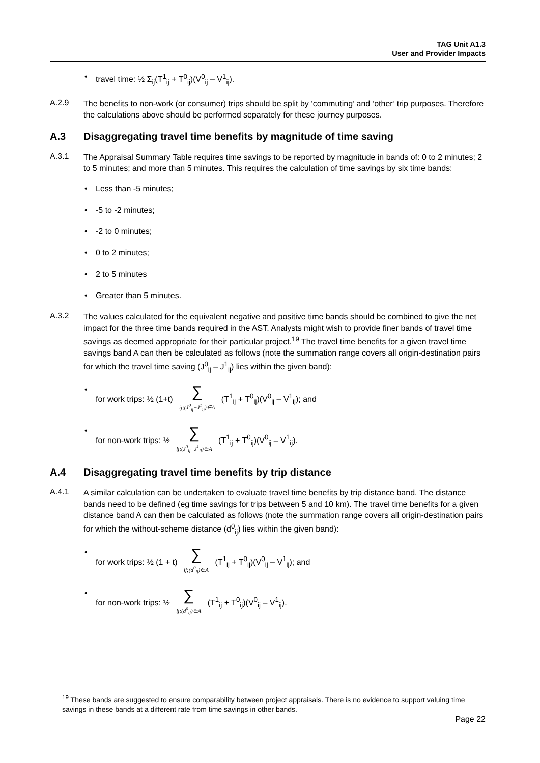TAG Unit A1.3
User and Provider Impacts
• travel time: ½ Σ<sub>ij</sub>(T<sup>1</sup><sub>ij</sub> + T<sup>0</sup><sub>ij</sub>)(V<sup>0</sup><sub>ij</sub> – V<sup>1</sup><sub>ij</sub>).
A.2.9
The benefits to non-work (or consumer) trips should be split by ‘commuting’ and ‘other’ trip purposes. Therefore the calculations above should be performed separately for these journey purposes.
A.3 Disaggregating travel time benefits by magnitude of time saving
A.3.1
The Appraisal Summary Table requires time savings to be reported by magnitude in bands of: 0 to 2 minutes; 2 to 5 minutes; and more than 5 minutes. This requires the calculation of time savings by six time bands:
• Less than -5 minutes;
• -5 to -2 minutes;
• -2 to 0 minutes;
• 0 to 2 minutes;
• 2 to 5 minutes
• Greater than 5 minutes.
A.3.2
The values calculated for the equivalent negative and positive time bands should be combined to give the net impact for the three time bands required in the AST. Analysts might wish to provide finer bands of travel time savings as deemed appropriate for their particular project.<sup>19</sup> The travel time benefits for a given travel time savings band A can then be calculated as follows (note the summation range covers all origin-destination pairs for which the travel time saving (J<sup>0</sup><sub>ij</sub> – J<sup>1</sup><sub>ij</sub>) lies within the given band):
• for work trips: ½ (1+t) ∑
ij;(J<sup>0</sup><sub>ij</sub>−J<sup>1</sup><sub>ij</sub>)∈A (T<sup>1</sup><sub>ij</sub> + T<sup>0</sup><sub>ij</sub>)(V<sup>0</sup><sub>ij</sub> – V<sup>1</sup><sub>ij</sub>); and
• for non-work trips: ½ ∑
ij;(J<sup>0</sup><sub>ij</sub>−J<sup>1</sup><sub>ij</sub>)∈A (T<sup>1</sup><sub>ij</sub> + T<sup>0</sup><sub>ij</sub>)(V<sup>0</sup><sub>ij</sub> – V<sup>1</sup><sub>ij</sub>).
A.4 Disaggregating travel time benefits by trip distance
A.4.1
A similar calculation can be undertaken to evaluate travel time benefits by trip distance band. The distance bands need to be defined (eg time savings for trips between 5 and 10 km). The travel time benefits for a given distance band A can then be calculated as follows (note the summation range covers all origin-destination pairs for which the without-scheme distance (d<sup>0</sup><sub>ij</sub>) lies within the given band):
• for work trips: ½ (1 + t) ∑
ij;(d<sup>0</sup><sub>ij</sub>)∈A (T<sup>1</sup><sub>ij</sub> + T<sup>0</sup><sub>ij</sub>)(V<sup>0</sup><sub>ij</sub> – V<sup>1</sup><sub>ij</sub>); and
• for non-work trips: ½ ∑
ij;(d<sup>0</sup><sub>ij</sub>)∈A (T<sup>1</sup><sub>ij</sub> + T<sup>0</sup><sub>ij</sub>)(V<sup>0</sup><sub>ij</sub> – V<sup>1</sup><sub>ij</sub>).
<sup>19</sup> These bands are suggested to ensure comparability between project appraisals. There is no evidence to support valuing time savings in these bands at a different rate from time savings in other bands.
Page 22